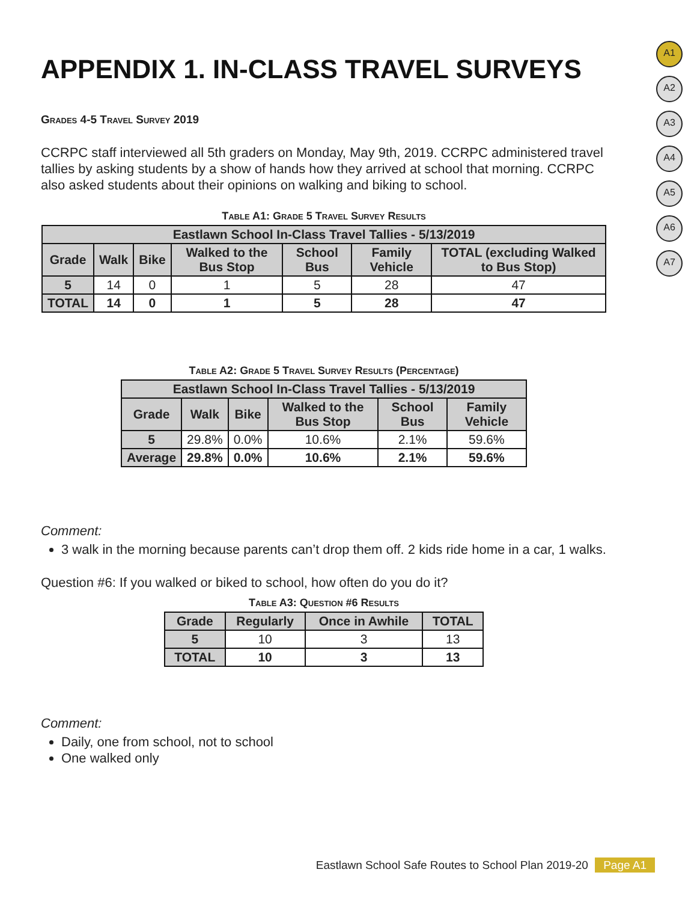A1
A2
A3
A4
A5
A6
A7
APPENDIX 1. IN-CLASS TRAVEL SURVEYS
Grades 4-5 Travel Survey 2019
CCRPC staff interviewed all 5th graders on Monday, May 9th, 2019. CCRPC administered travel tallies by asking students by a show of hands how they arrived at school that morning. CCRPC also asked students about their opinions on walking and biking to school.
Table A1: Grade 5 Travel Survey Results
| Eastlawn School In-Class Travel Tallies - 5/13/2019 | | | | | | |
| --- | --- | --- | --- | --- | --- | --- |
| Grade | Walk | Bike | Walked to the Bus Stop | School Bus | Family Vehicle | TOTAL (excluding Walked to Bus Stop) |
| 5 | 14 | 0 | 1 | 5 | 28 | 47 |
| TOTAL | 14 | 0 | 1 | 5 | 28 | 47 |
Table A2: Grade 5 Travel Survey Results (Percentage)
| Eastlawn School In-Class Travel Tallies - 5/13/2019 | | | | | |
| --- | --- | --- | --- | --- | --- |
| Grade | Walk | Bike | Walked to the Bus Stop | School Bus | Family Vehicle |
| 5 | 29.8% | 0.0% | 10.6% | 2.1% | 59.6% |
| Average | 29.8% | 0.0% | 10.6% | 2.1% | 59.6% |
Comment:
3 walk in the morning because parents can’t drop them off. 2 kids ride home in a car, 1 walks.
Question #6: If you walked or biked to school, how often do you do it?
Table A3: Question #6 Results
| Grade | Regularly | Once in Awhile | TOTAL |
| --- | --- | --- | --- |
| 5 | 10 | 3 | 13 |
| TOTAL | 10 | 3 | 13 |
Comment:
Daily, one from school, not to school
One walked only
Eastlawn School Safe Routes to School Plan 2019-20 Page A1